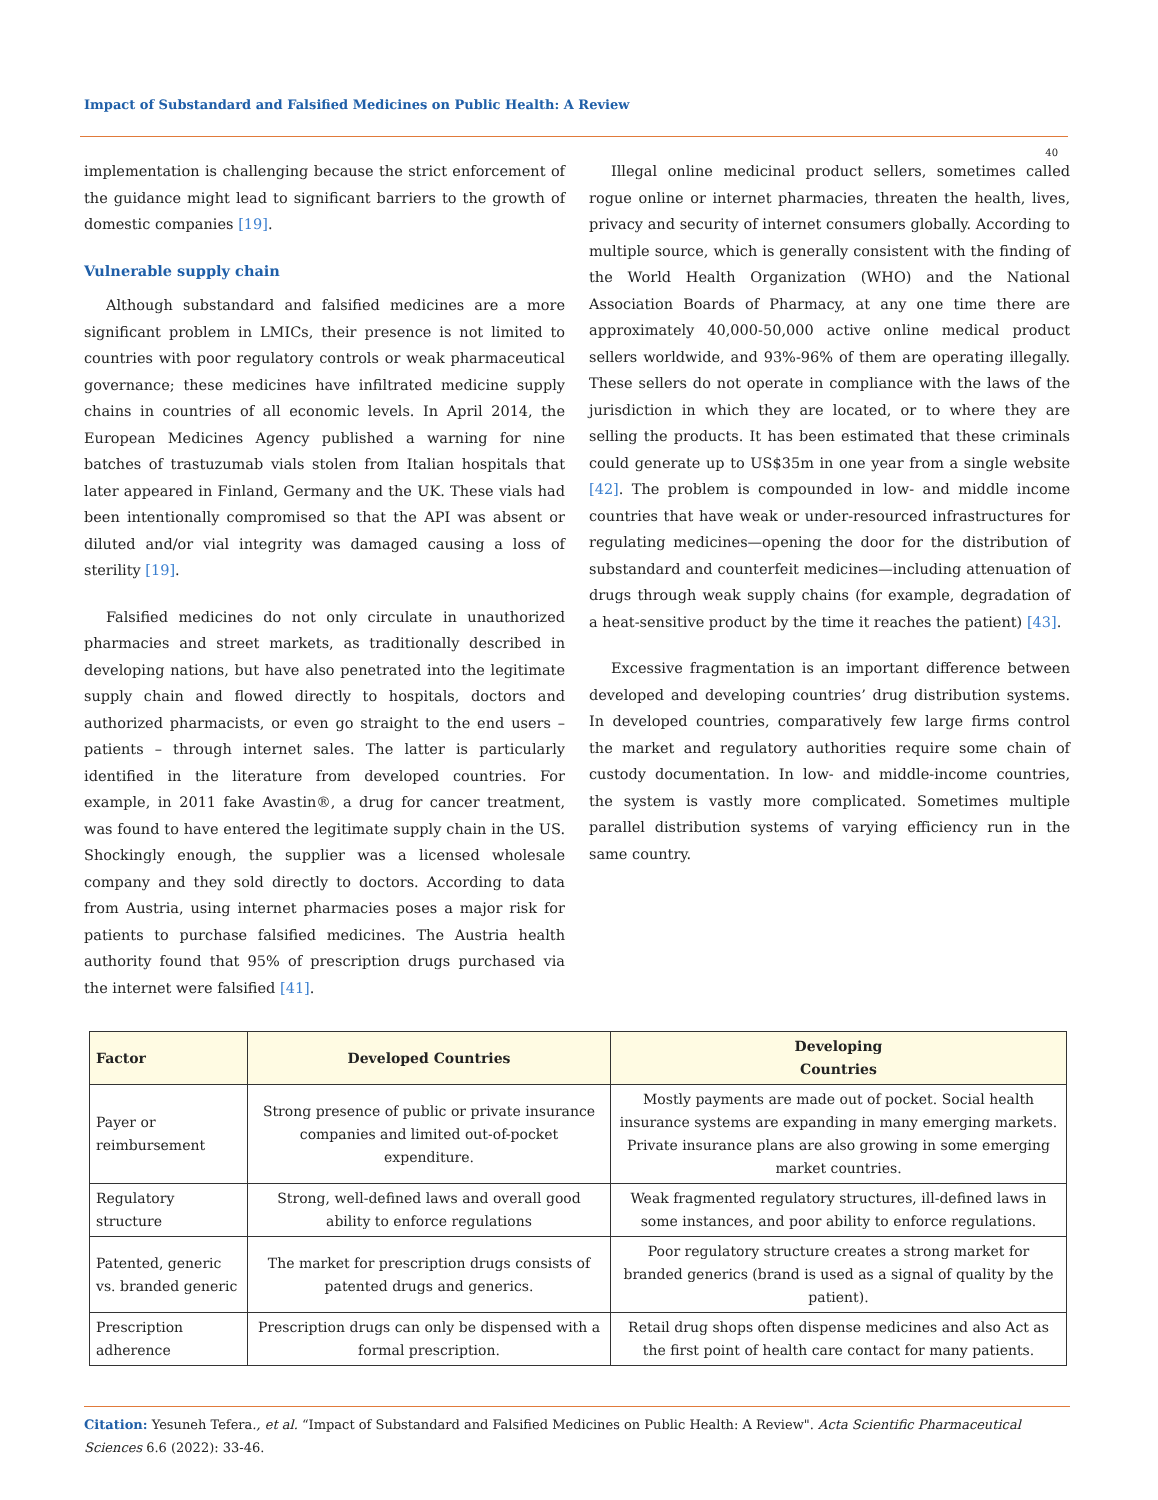Impact of Substandard and Falsified Medicines on Public Health: A Review
40
implementation is challenging because the strict enforcement of the guidance might lead to significant barriers to the growth of domestic companies [19].
Vulnerable supply chain
Although substandard and falsified medicines are a more significant problem in LMICs, their presence is not limited to countries with poor regulatory controls or weak pharmaceutical governance; these medicines have infiltrated medicine supply chains in countries of all economic levels. In April 2014, the European Medicines Agency published a warning for nine batches of trastuzumab vials stolen from Italian hospitals that later appeared in Finland, Germany and the UK. These vials had been intentionally compromised so that the API was absent or diluted and/or vial integrity was damaged causing a loss of sterility [19].
Falsified medicines do not only circulate in unauthorized pharmacies and street markets, as traditionally described in developing nations, but have also penetrated into the legitimate supply chain and flowed directly to hospitals, doctors and authorized pharmacists, or even go straight to the end users – patients – through internet sales. The latter is particularly identified in the literature from developed countries. For example, in 2011 fake Avastin®, a drug for cancer treatment, was found to have entered the legitimate supply chain in the US. Shockingly enough, the supplier was a licensed wholesale company and they sold directly to doctors. According to data from Austria, using internet pharmacies poses a major risk for patients to purchase falsified medicines. The Austria health authority found that 95% of prescription drugs purchased via the internet were falsified [41].
Illegal online medicinal product sellers, sometimes called rogue online or internet pharmacies, threaten the health, lives, privacy and security of internet consumers globally. According to multiple source, which is generally consistent with the finding of the World Health Organization (WHO) and the National Association Boards of Pharmacy, at any one time there are approximately 40,000-50,000 active online medical product sellers worldwide, and 93%-96% of them are operating illegally. These sellers do not operate in compliance with the laws of the jurisdiction in which they are located, or to where they are selling the products. It has been estimated that these criminals could generate up to US$35m in one year from a single website [42]. The problem is compounded in low- and middle income countries that have weak or under-resourced infrastructures for regulating medicines—opening the door for the distribution of substandard and counterfeit medicines—including attenuation of drugs through weak supply chains (for example, degradation of a heat-sensitive product by the time it reaches the patient) [43].
Excessive fragmentation is an important difference between developed and developing countries’ drug distribution systems. In developed countries, comparatively few large firms control the market and regulatory authorities require some chain of custody documentation. In low- and middle-income countries, the system is vastly more complicated. Sometimes multiple parallel distribution systems of varying efficiency run in the same country.
| Factor | Developed Countries | Developing Countries |
| --- | --- | --- |
| Payer or reimbursement | Strong presence of public or private insurance companies and limited out-of-pocket expenditure. | Mostly payments are made out of pocket. Social health insurance systems are expanding in many emerging markets. Private insurance plans are also growing in some emerging market countries. |
| Regulatory structure | Strong, well-defined laws and overall good ability to enforce regulations | Weak fragmented regulatory structures, ill-defined laws in some instances, and poor ability to enforce regulations. |
| Patented, generic vs. branded generic | The market for prescription drugs consists of patented drugs and generics. | Poor regulatory structure creates a strong market for branded generics (brand is used as a signal of quality by the patient). |
| Prescription adherence | Prescription drugs can only be dispensed with a formal prescription. | Retail drug shops often dispense medicines and also Act as the first point of health care contact for many patients. |
Citation: Yesuneh Tefera., et al. “Impact of Substandard and Falsified Medicines on Public Health: A Review". Acta Scientific Pharmaceutical Sciences 6.6 (2022): 33-46.